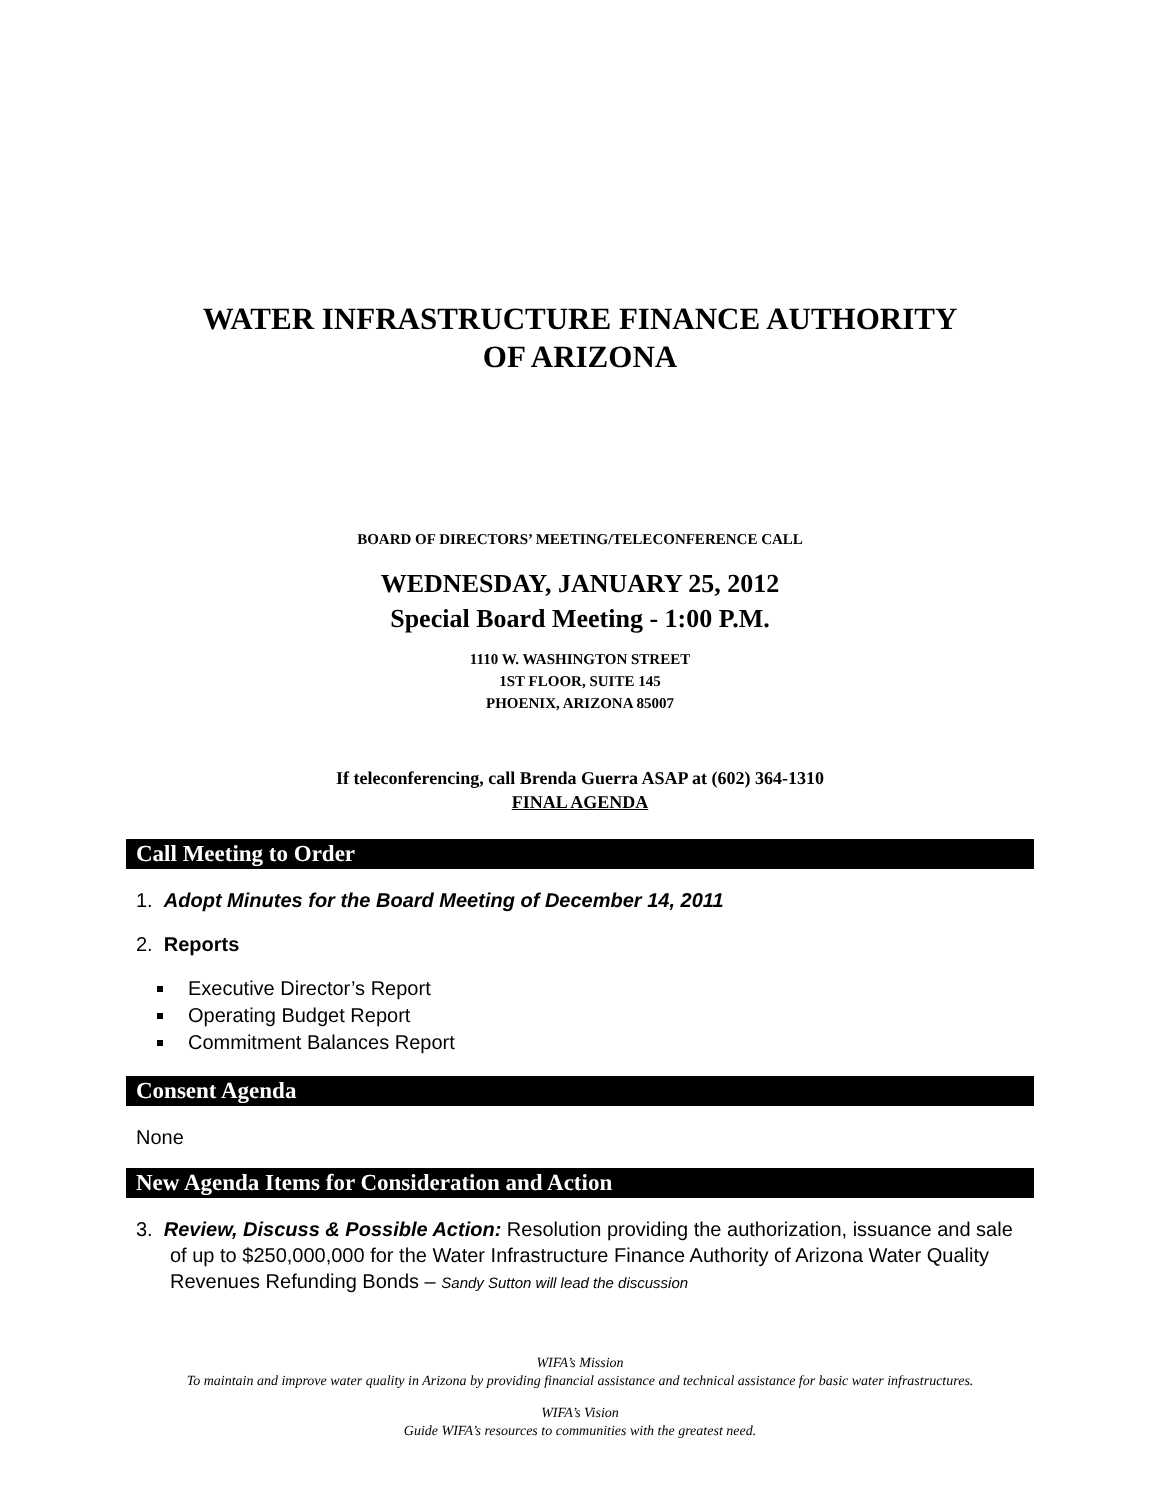WATER INFRASTRUCTURE FINANCE AUTHORITY
OF ARIZONA
BOARD OF DIRECTORS’ MEETING/TELECONFERENCE CALL
WEDNESDAY, JANUARY 25, 2012
Special Board Meeting - 1:00 P.M.
1110 W. WASHINGTON STREET
1ST FLOOR, SUITE 145
PHOENIX, ARIZONA 85007
If teleconferencing, call Brenda Guerra ASAP at (602) 364-1310
FINAL AGENDA
Call Meeting to Order
1. Adopt Minutes for the Board Meeting of December 14, 2011
2. Reports
Executive Director’s Report
Operating Budget Report
Commitment Balances Report
Consent Agenda
None
New Agenda Items for Consideration and Action
3. Review, Discuss & Possible Action: Resolution providing the authorization, issuance and sale of up to $250,000,000 for the Water Infrastructure Finance Authority of Arizona Water Quality Revenues Refunding Bonds – Sandy Sutton will lead the discussion
WIFA’s Mission
To maintain and improve water quality in Arizona by providing financial assistance and technical assistance for basic water infrastructures.
WIFA’s Vision
Guide WIFA’s resources to communities with the greatest need.